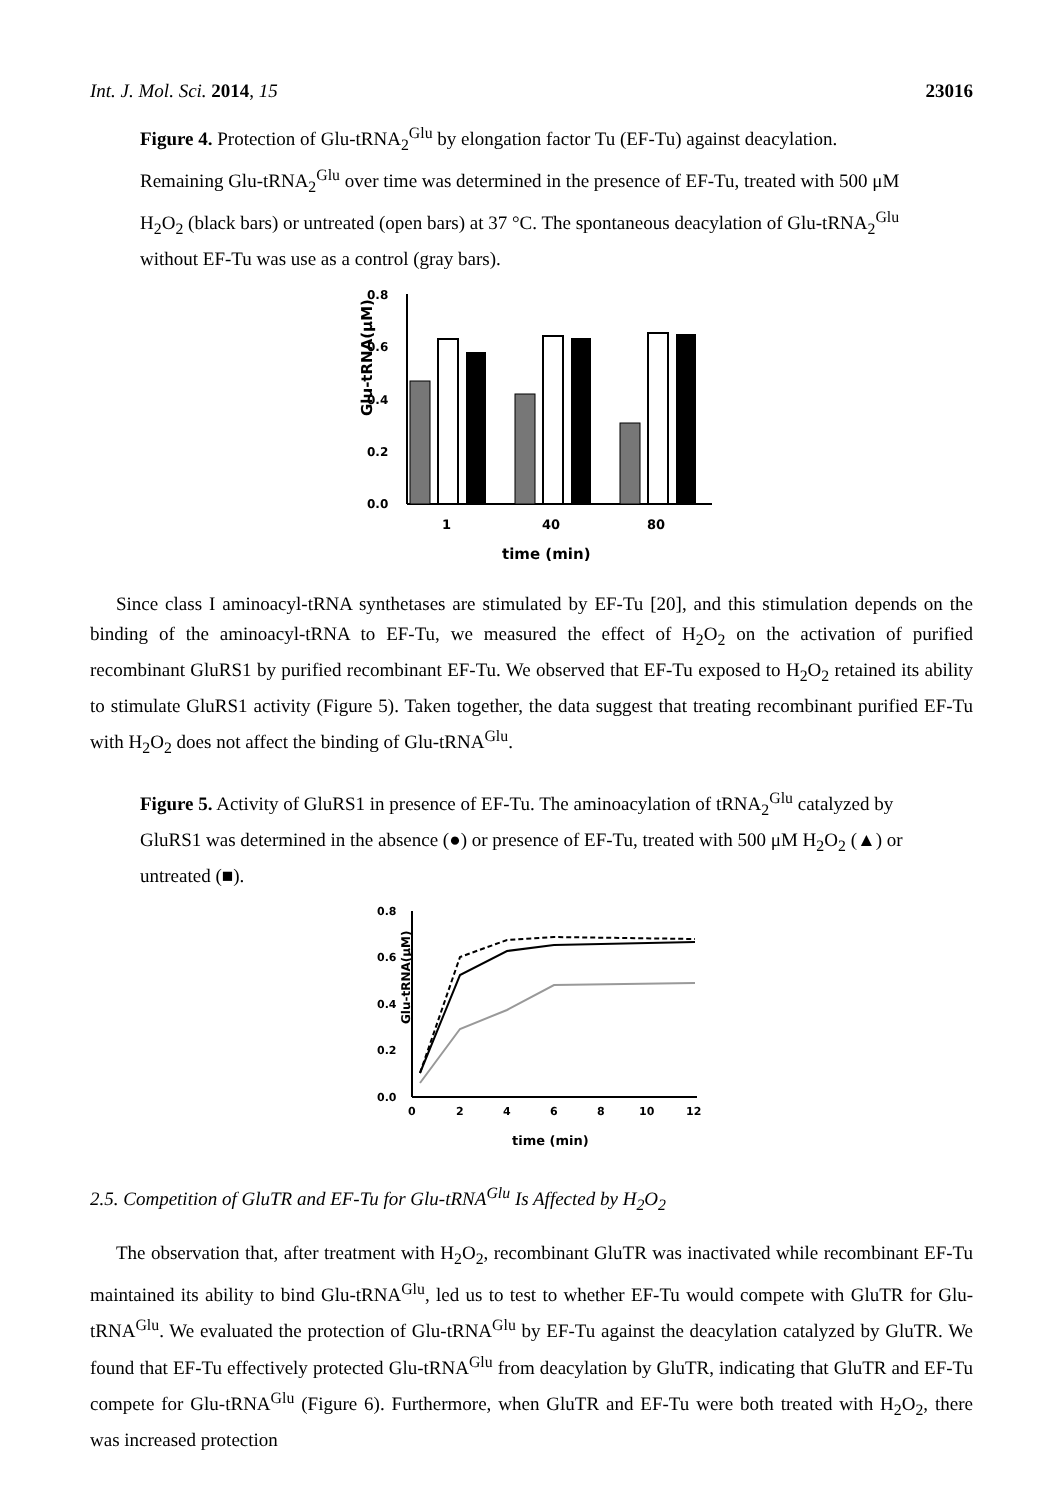Int. J. Mol. Sci. 2014, 15 23016
Figure 4. Protection of Glu-tRNA<sub>2</sub><sup>Glu</sup> by elongation factor Tu (EF-Tu) against deacylation. Remaining Glu-tRNA<sub>2</sub><sup>Glu</sup> over time was determined in the presence of EF-Tu, treated with 500 μM H<sub>2</sub>O<sub>2</sub> (black bars) or untreated (open bars) at 37 °C. The spontaneous deacylation of Glu-tRNA<sub>2</sub><sup>Glu</sup> without EF-Tu was use as a control (gray bars).
Glu-tRNA(μM)
0.8
0.6
0.4
0.2
0.0
1
40
80
time (min)
Since class I aminoacyl-tRNA synthetases are stimulated by EF-Tu [20], and this stimulation depends on the binding of the aminoacyl-tRNA to EF-Tu, we measured the effect of H<sub>2</sub>O<sub>2</sub> on the activation of purified recombinant GluRS1 by purified recombinant EF-Tu. We observed that EF-Tu exposed to H<sub>2</sub>O<sub>2</sub> retained its ability to stimulate GluRS1 activity (Figure 5). Taken together, the data suggest that treating recombinant purified EF-Tu with H<sub>2</sub>O<sub>2</sub> does not affect the binding of Glu-tRNA<sup>Glu</sup>.
Figure 5. Activity of GluRS1 in presence of EF-Tu. The aminoacylation of tRNA<sub>2</sub><sup>Glu</sup> catalyzed by GluRS1 was determined in the absence (●) or presence of EF-Tu, treated with 500 μM H<sub>2</sub>O<sub>2</sub> (▲) or untreated (■).
Glu-tRNA(μM)
0.8
0.6
0.4
0.2
0.0
0
2
4
6
8
10
12
time (min)
2.5. Competition of GluTR and EF-Tu for Glu-tRNA<sup>Glu</sup> Is Affected by H<sub>2</sub>O<sub>2</sub>
The observation that, after treatment with H<sub>2</sub>O<sub>2</sub>, recombinant GluTR was inactivated while recombinant EF-Tu maintained its ability to bind Glu-tRNA<sup>Glu</sup>, led us to test to whether EF-Tu would compete with GluTR for Glu-tRNA<sup>Glu</sup>. We evaluated the protection of Glu-tRNA<sup>Glu</sup> by EF-Tu against the deacylation catalyzed by GluTR. We found that EF-Tu effectively protected Glu-tRNA<sup>Glu</sup> from deacylation by GluTR, indicating that GluTR and EF-Tu compete for Glu-tRNA<sup>Glu</sup> (Figure 6). Furthermore, when GluTR and EF-Tu were both treated with H<sub>2</sub>O<sub>2</sub>, there was increased protection